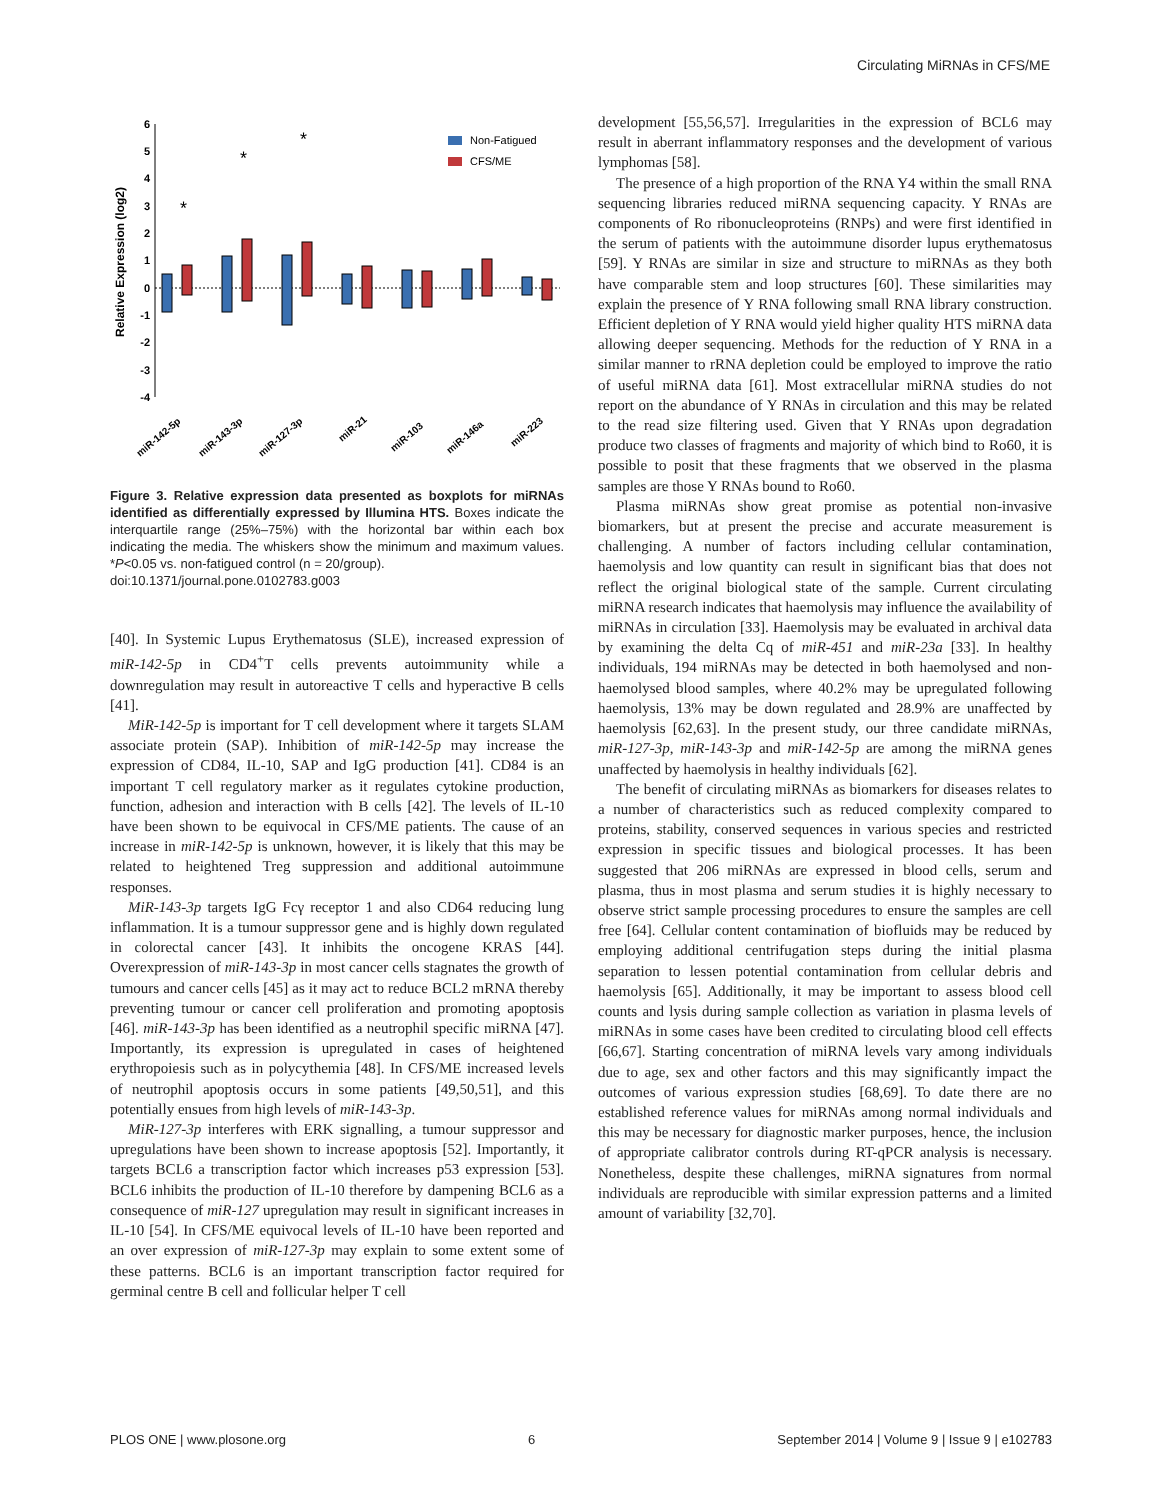Circulating MiRNAs in CFS/ME
6
5
4
3
2
1
0
-1
-2
-3
-4
Relative Expression (log2)
*
*
*
Non-Fatigued
CFS/ME
miR-142-5p
miR-143-3p
miR-127-3p
miR-21
miR-103
miR-146a
miR-223
Figure 3. Relative expression data presented as boxplots for miRNAs identified as differentially expressed by Illumina HTS. Boxes indicate the interquartile range (25%–75%) with the horizontal bar within each box indicating the media. The whiskers show the minimum and maximum values. *P<0.05 vs. non-fatigued control (n = 20/group).
doi:10.1371/journal.pone.0102783.g003
[40]. In Systemic Lupus Erythematosus (SLE), increased expression of miR-142-5p in CD4<sup>+</sup>T cells prevents autoimmunity while a downregulation may result in autoreactive T cells and hyperactive B cells [41].
MiR-142-5p is important for T cell development where it targets SLAM associate protein (SAP). Inhibition of miR-142-5p may increase the expression of CD84, IL-10, SAP and IgG production [41]. CD84 is an important T cell regulatory marker as it regulates cytokine production, function, adhesion and interaction with B cells [42]. The levels of IL-10 have been shown to be equivocal in CFS/ME patients. The cause of an increase in miR-142-5p is unknown, however, it is likely that this may be related to heightened Treg suppression and additional autoimmune responses.
MiR-143-3p targets IgG Fcγ receptor 1 and also CD64 reducing lung inflammation. It is a tumour suppressor gene and is highly down regulated in colorectal cancer [43]. It inhibits the oncogene KRAS [44]. Overexpression of miR-143-3p in most cancer cells stagnates the growth of tumours and cancer cells [45] as it may act to reduce BCL2 mRNA thereby preventing tumour or cancer cell proliferation and promoting apoptosis [46]. miR-143-3p has been identified as a neutrophil specific miRNA [47]. Importantly, its expression is upregulated in cases of heightened erythropoiesis such as in polycythemia [48]. In CFS/ME increased levels of neutrophil apoptosis occurs in some patients [49,50,51], and this potentially ensues from high levels of miR-143-3p.
MiR-127-3p interferes with ERK signalling, a tumour suppressor and upregulations have been shown to increase apoptosis [52]. Importantly, it targets BCL6 a transcription factor which increases p53 expression [53]. BCL6 inhibits the production of IL-10 therefore by dampening BCL6 as a consequence of miR-127 upregulation may result in significant increases in IL-10 [54]. In CFS/ME equivocal levels of IL-10 have been reported and an over expression of miR-127-3p may explain to some extent some of these patterns. BCL6 is an important transcription factor required for germinal centre B cell and follicular helper T cell
development [55,56,57]. Irregularities in the expression of BCL6 may result in aberrant inflammatory responses and the development of various lymphomas [58].
The presence of a high proportion of the RNA Y4 within the small RNA sequencing libraries reduced miRNA sequencing capacity. Y RNAs are components of Ro ribonucleoproteins (RNPs) and were first identified in the serum of patients with the autoimmune disorder lupus erythematosus [59]. Y RNAs are similar in size and structure to miRNAs as they both have comparable stem and loop structures [60]. These similarities may explain the presence of Y RNA following small RNA library construction. Efficient depletion of Y RNA would yield higher quality HTS miRNA data allowing deeper sequencing. Methods for the reduction of Y RNA in a similar manner to rRNA depletion could be employed to improve the ratio of useful miRNA data [61]. Most extracellular miRNA studies do not report on the abundance of Y RNAs in circulation and this may be related to the read size filtering used. Given that Y RNAs upon degradation produce two classes of fragments and majority of which bind to Ro60, it is possible to posit that these fragments that we observed in the plasma samples are those Y RNAs bound to Ro60.
Plasma miRNAs show great promise as potential non-invasive biomarkers, but at present the precise and accurate measurement is challenging. A number of factors including cellular contamination, haemolysis and low quantity can result in significant bias that does not reflect the original biological state of the sample. Current circulating miRNA research indicates that haemolysis may influence the availability of miRNAs in circulation [33]. Haemolysis may be evaluated in archival data by examining the delta Cq of miR-451 and miR-23a [33]. In healthy individuals, 194 miRNAs may be detected in both haemolysed and non-haemolysed blood samples, where 40.2% may be upregulated following haemolysis, 13% may be down regulated and 28.9% are unaffected by haemolysis [62,63]. In the present study, our three candidate miRNAs, miR-127-3p, miR-143-3p and miR-142-5p are among the miRNA genes unaffected by haemolysis in healthy individuals [62].
The benefit of circulating miRNAs as biomarkers for diseases relates to a number of characteristics such as reduced complexity compared to proteins, stability, conserved sequences in various species and restricted expression in specific tissues and biological processes. It has been suggested that 206 miRNAs are expressed in blood cells, serum and plasma, thus in most plasma and serum studies it is highly necessary to observe strict sample processing procedures to ensure the samples are cell free [64]. Cellular content contamination of biofluids may be reduced by employing additional centrifugation steps during the initial plasma separation to lessen potential contamination from cellular debris and haemolysis [65]. Additionally, it may be important to assess blood cell counts and lysis during sample collection as variation in plasma levels of miRNAs in some cases have been credited to circulating blood cell effects [66,67]. Starting concentration of miRNA levels vary among individuals due to age, sex and other factors and this may significantly impact the outcomes of various expression studies [68,69]. To date there are no established reference values for miRNAs among normal individuals and this may be necessary for diagnostic marker purposes, hence, the inclusion of appropriate calibrator controls during RT-qPCR analysis is necessary. Nonetheless, despite these challenges, miRNA signatures from normal individuals are reproducible with similar expression patterns and a limited amount of variability [32,70].
PLOS ONE | www.plosone.org 6 September 2014 | Volume 9 | Issue 9 | e102783